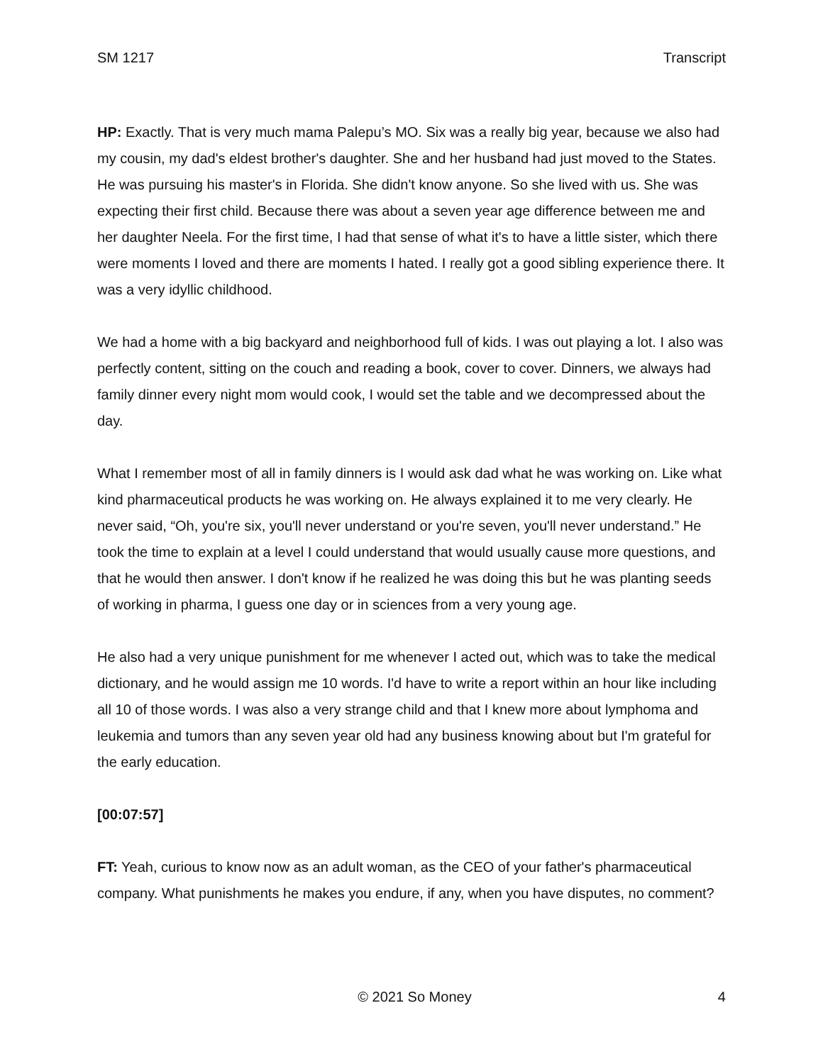SM 1217 Transcript
HP: Exactly. That is very much mama Palepu’s MO. Six was a really big year, because we also had my cousin, my dad's eldest brother's daughter. She and her husband had just moved to the States. He was pursuing his master's in Florida. She didn't know anyone. So she lived with us. She was expecting their first child. Because there was about a seven year age difference between me and her daughter Neela. For the first time, I had that sense of what it's to have a little sister, which there were moments I loved and there are moments I hated. I really got a good sibling experience there. It was a very idyllic childhood.
We had a home with a big backyard and neighborhood full of kids. I was out playing a lot. I also was perfectly content, sitting on the couch and reading a book, cover to cover. Dinners, we always had family dinner every night mom would cook, I would set the table and we decompressed about the day.
What I remember most of all in family dinners is I would ask dad what he was working on. Like what kind pharmaceutical products he was working on. He always explained it to me very clearly. He never said, “Oh, you're six, you'll never understand or you're seven, you'll never understand.” He took the time to explain at a level I could understand that would usually cause more questions, and that he would then answer. I don't know if he realized he was doing this but he was planting seeds of working in pharma, I guess one day or in sciences from a very young age.
He also had a very unique punishment for me whenever I acted out, which was to take the medical dictionary, and he would assign me 10 words. I'd have to write a report within an hour like including all 10 of those words. I was also a very strange child and that I knew more about lymphoma and leukemia and tumors than any seven year old had any business knowing about but I'm grateful for the early education.
[00:07:57]
FT: Yeah, curious to know now as an adult woman, as the CEO of your father's pharmaceutical company. What punishments he makes you endure, if any, when you have disputes, no comment?
© 2021 So Money 4